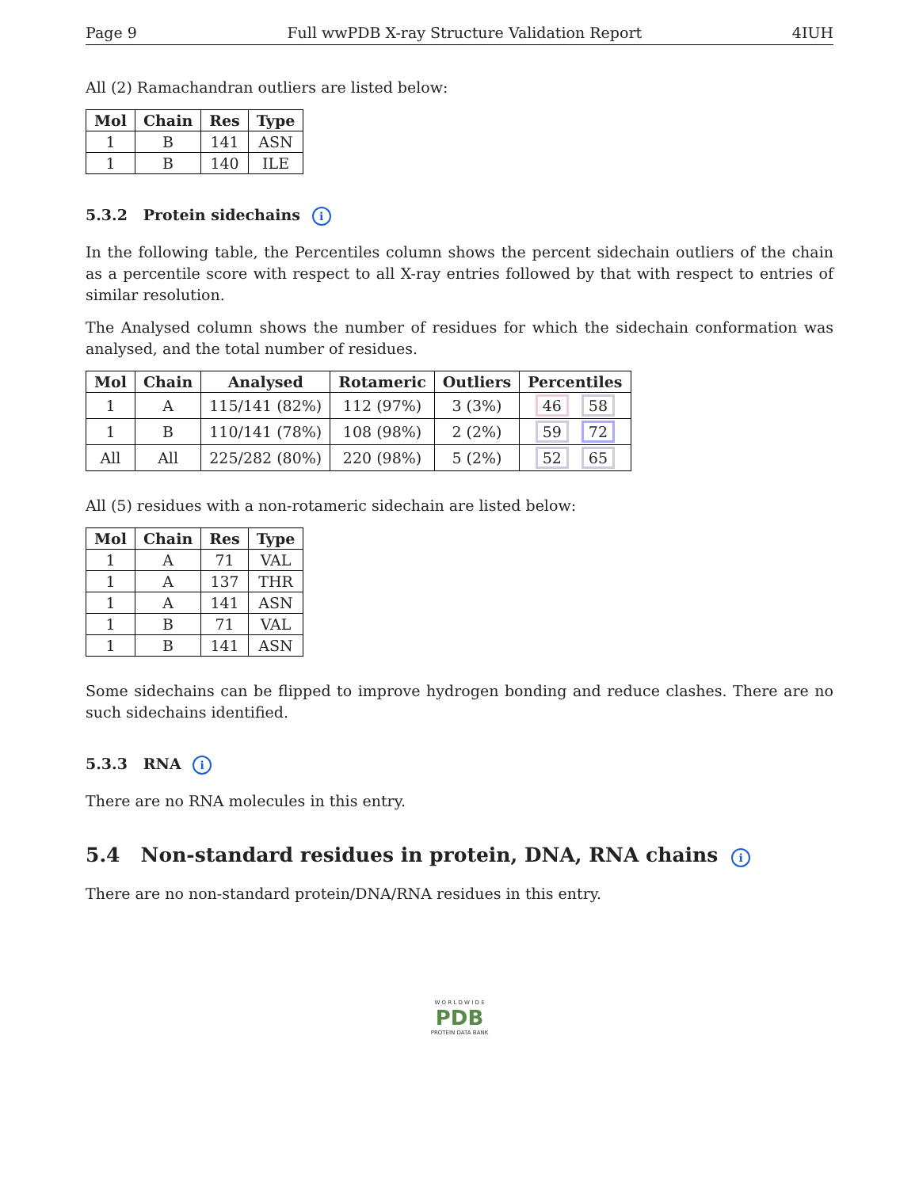Page 9 Full wwPDB X-ray Structure Validation Report 4IUH
All (2) Ramachandran outliers are listed below:
| Mol | Chain | Res | Type |
| --- | --- | --- | --- |
| 1 | B | 141 | ASN |
| 1 | B | 140 | ILE |
5.3.2 Protein sidechains i
In the following table, the Percentiles column shows the percent sidechain outliers of the chain as a percentile score with respect to all X-ray entries followed by that with respect to entries of similar resolution.
The Analysed column shows the number of residues for which the sidechain conformation was analysed, and the total number of residues.
| Mol | Chain | Analysed | Rotameric | Outliers | Percentiles |
| --- | --- | --- | --- | --- | --- |
| 1 | A | 115/141 (82%) | 112 (97%) | 3 (3%) | 46 58 |
| 1 | B | 110/141 (78%) | 108 (98%) | 2 (2%) | 59 72 |
| All | All | 225/282 (80%) | 220 (98%) | 5 (2%) | 52 65 |
All (5) residues with a non-rotameric sidechain are listed below:
| Mol | Chain | Res | Type |
| --- | --- | --- | --- |
| 1 | A | 71 | VAL |
| 1 | A | 137 | THR |
| 1 | A | 141 | ASN |
| 1 | B | 71 | VAL |
| 1 | B | 141 | ASN |
Some sidechains can be flipped to improve hydrogen bonding and reduce clashes. There are no such sidechains identified.
5.3.3 RNA i
There are no RNA molecules in this entry.
5.4 Non-standard residues in protein, DNA, RNA chains i
There are no non-standard protein/DNA/RNA residues in this entry.
W O R L D W I D E
PDB
PROTEIN DATA BANK